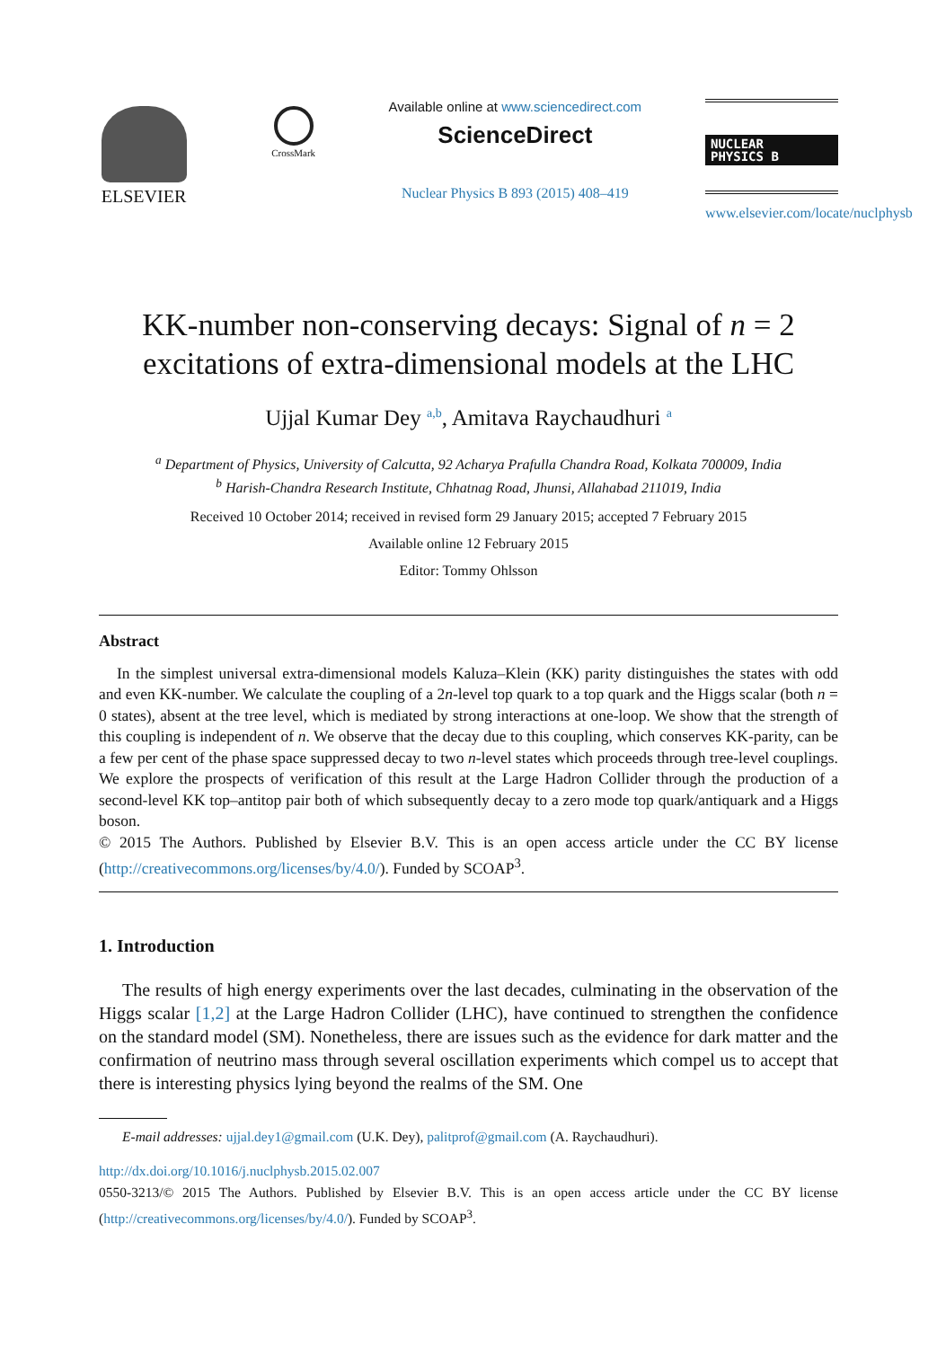ELSEVIER
CrossMark
Available online at www.sciencedirect.com
ScienceDirect
Nuclear Physics B 893 (2015) 408–419
NUCLEAR
PHYSICS B
www.elsevier.com/locate/nuclphysb
KK-number non-conserving decays: Signal of n = 2
excitations of extra-dimensional models at the LHC
Ujjal Kumar Dey <sup>a,b</sup>, Amitava Raychaudhuri <sup>a</sup>
<sup>a</sup> Department of Physics, University of Calcutta, 92 Acharya Prafulla Chandra Road, Kolkata 700009, India
<sup>b</sup> Harish-Chandra Research Institute, Chhatnag Road, Jhunsi, Allahabad 211019, India
Received 10 October 2014; received in revised form 29 January 2015; accepted 7 February 2015
Available online 12 February 2015
Editor: Tommy Ohlsson
Abstract
In the simplest universal extra-dimensional models Kaluza–Klein (KK) parity distinguishes the states with odd and even KK-number. We calculate the coupling of a 2n-level top quark to a top quark and the Higgs scalar (both n = 0 states), absent at the tree level, which is mediated by strong interactions at one-loop. We show that the strength of this coupling is independent of n. We observe that the decay due to this coupling, which conserves KK-parity, can be a few per cent of the phase space suppressed decay to two n-level states which proceeds through tree-level couplings. We explore the prospects of verification of this result at the Large Hadron Collider through the production of a second-level KK top–antitop pair both of which subsequently decay to a zero mode top quark/antiquark and a Higgs boson.
© 2015 The Authors. Published by Elsevier B.V. This is an open access article under the CC BY license (http://creativecommons.org/licenses/by/4.0/). Funded by SCOAP<sup>3</sup>.
1. Introduction
The results of high energy experiments over the last decades, culminating in the observation of the Higgs scalar [1,2] at the Large Hadron Collider (LHC), have continued to strengthen the confidence on the standard model (SM). Nonetheless, there are issues such as the evidence for dark matter and the confirmation of neutrino mass through several oscillation experiments which compel us to accept that there is interesting physics lying beyond the realms of the SM. One
E-mail addresses: ujjal.dey1@gmail.com (U.K. Dey), palitprof@gmail.com (A. Raychaudhuri).
http://dx.doi.org/10.1016/j.nuclphysb.2015.02.007
0550-3213/© 2015 The Authors. Published by Elsevier B.V. This is an open access article under the CC BY license (http://creativecommons.org/licenses/by/4.0/). Funded by SCOAP<sup>3</sup>.